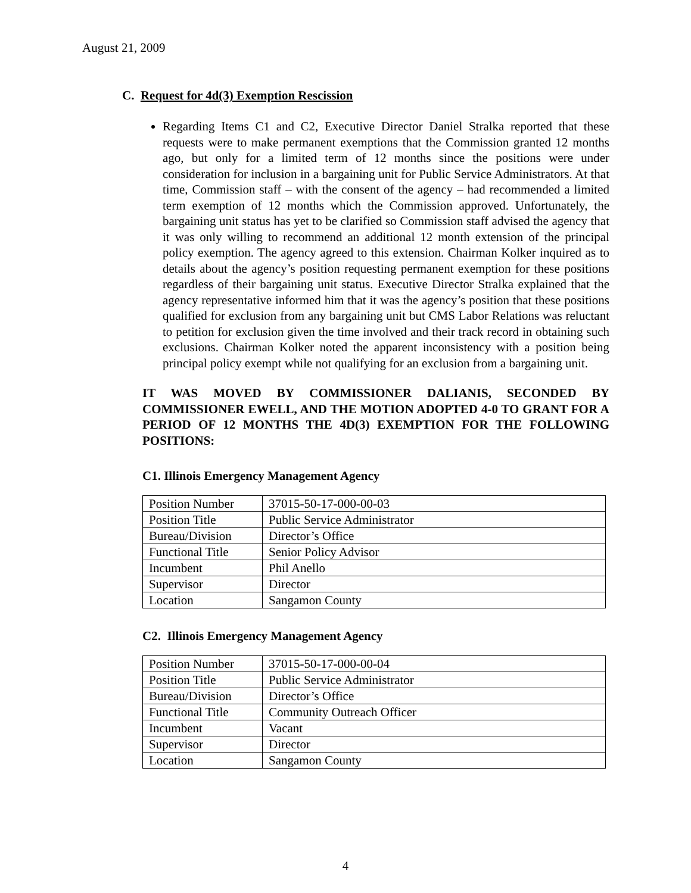August 21, 2009
C. Request for 4d(3) Exemption Rescission
Regarding Items C1 and C2, Executive Director Daniel Stralka reported that these requests were to make permanent exemptions that the Commission granted 12 months ago, but only for a limited term of 12 months since the positions were under consideration for inclusion in a bargaining unit for Public Service Administrators. At that time, Commission staff – with the consent of the agency – had recommended a limited term exemption of 12 months which the Commission approved. Unfortunately, the bargaining unit status has yet to be clarified so Commission staff advised the agency that it was only willing to recommend an additional 12 month extension of the principal policy exemption. The agency agreed to this extension. Chairman Kolker inquired as to details about the agency’s position requesting permanent exemption for these positions regardless of their bargaining unit status. Executive Director Stralka explained that the agency representative informed him that it was the agency’s position that these positions qualified for exclusion from any bargaining unit but CMS Labor Relations was reluctant to petition for exclusion given the time involved and their track record in obtaining such exclusions. Chairman Kolker noted the apparent inconsistency with a position being principal policy exempt while not qualifying for an exclusion from a bargaining unit.
IT WAS MOVED BY COMMISSIONER DALIANIS, SECONDED BY COMMISSIONER EWELL, AND THE MOTION ADOPTED 4-0 TO GRANT FOR A PERIOD OF 12 MONTHS THE 4D(3) EXEMPTION FOR THE FOLLOWING POSITIONS:
C1. Illinois Emergency Management Agency
| Position Number | 37015-50-17-000-00-03 |
| Position Title | Public Service Administrator |
| Bureau/Division | Director’s Office |
| Functional Title | Senior Policy Advisor |
| Incumbent | Phil Anello |
| Supervisor | Director |
| Location | Sangamon County |
C2. Illinois Emergency Management Agency
| Position Number | 37015-50-17-000-00-04 |
| Position Title | Public Service Administrator |
| Bureau/Division | Director’s Office |
| Functional Title | Community Outreach Officer |
| Incumbent | Vacant |
| Supervisor | Director |
| Location | Sangamon County |
4